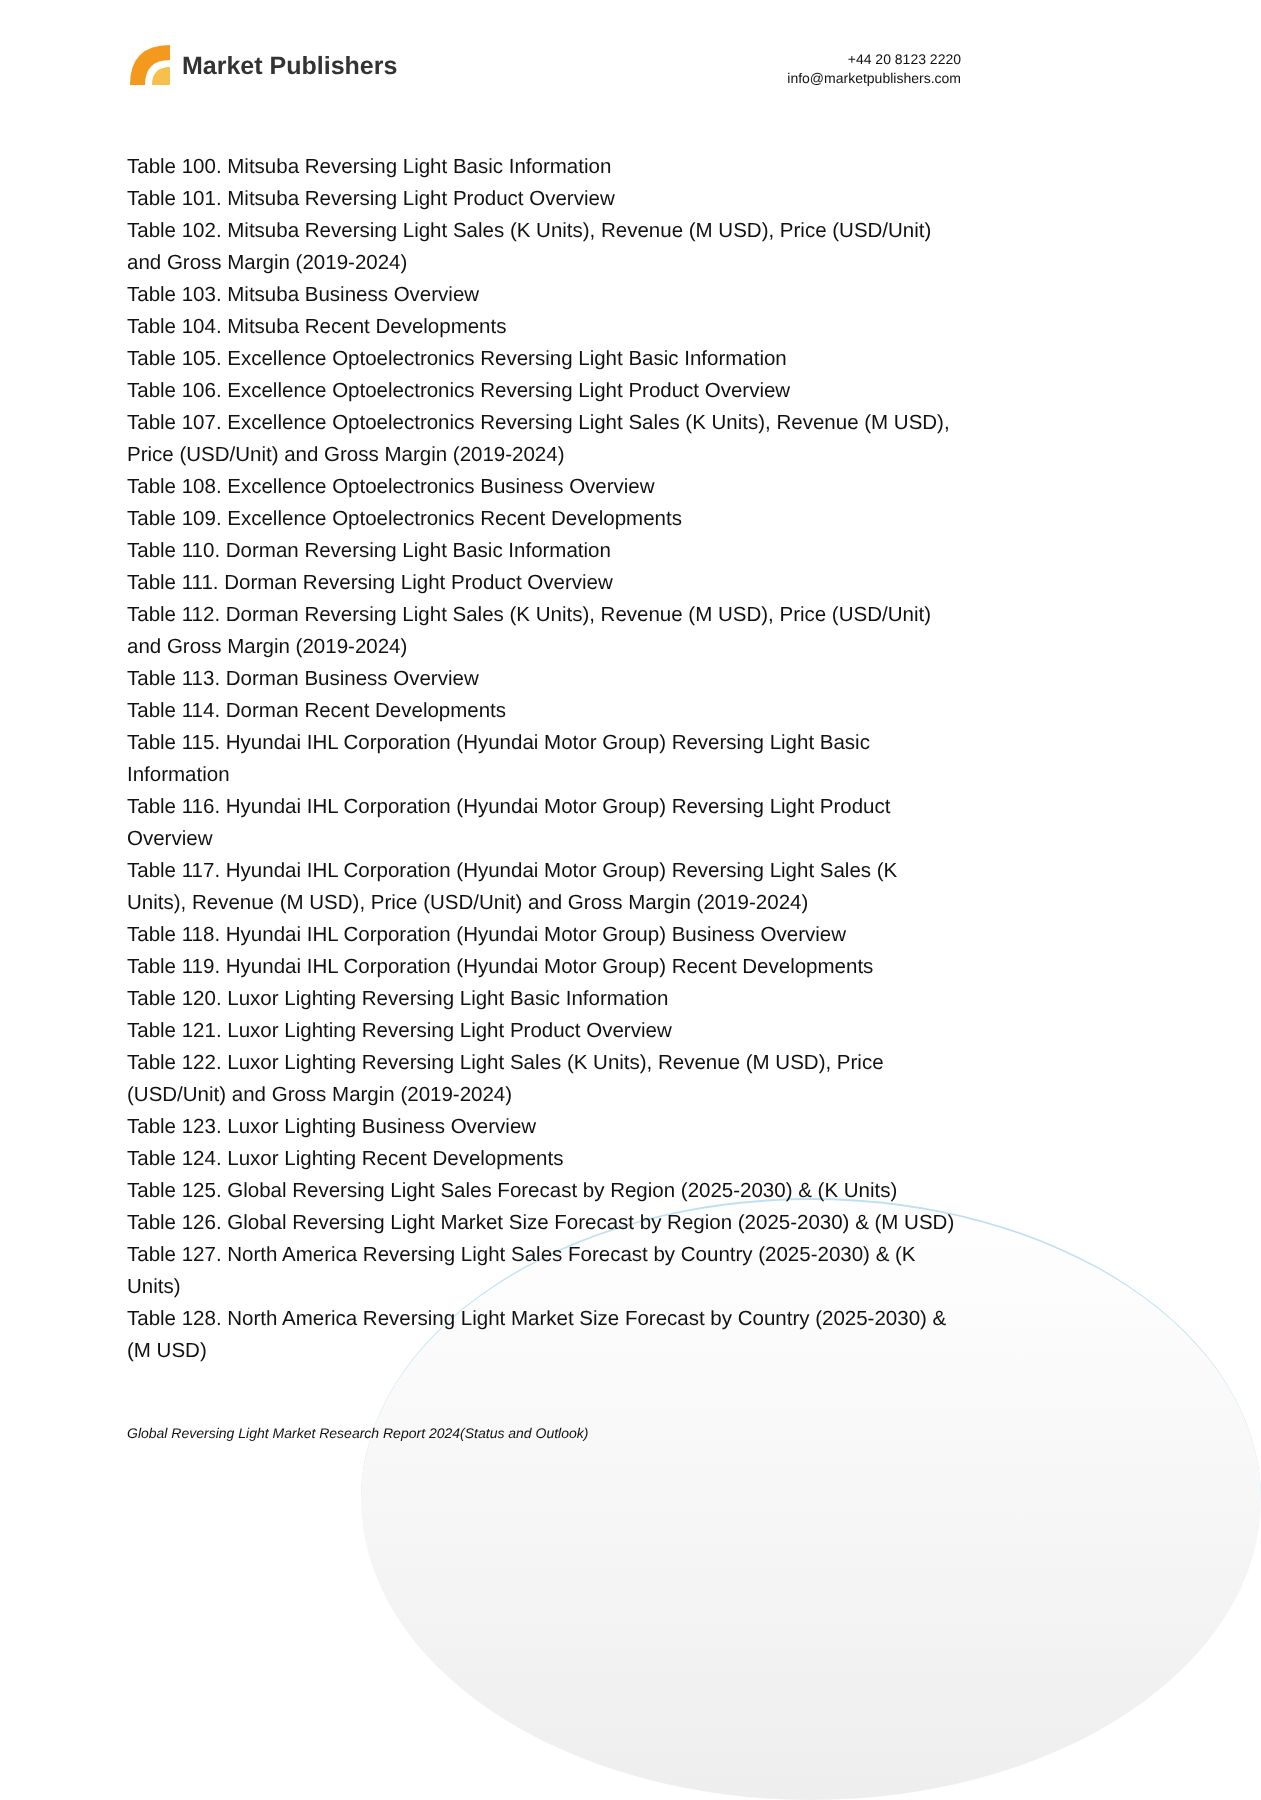Market Publishers
+44 20 8123 2220
info@marketpublishers.com
Table 100. Mitsuba Reversing Light Basic Information
Table 101. Mitsuba Reversing Light Product Overview
Table 102. Mitsuba Reversing Light Sales (K Units), Revenue (M USD), Price (USD/Unit) and Gross Margin (2019-2024)
Table 103. Mitsuba Business Overview
Table 104. Mitsuba Recent Developments
Table 105. Excellence Optoelectronics Reversing Light Basic Information
Table 106. Excellence Optoelectronics Reversing Light Product Overview
Table 107. Excellence Optoelectronics Reversing Light Sales (K Units), Revenue (M USD), Price (USD/Unit) and Gross Margin (2019-2024)
Table 108. Excellence Optoelectronics Business Overview
Table 109. Excellence Optoelectronics Recent Developments
Table 110. Dorman Reversing Light Basic Information
Table 111. Dorman Reversing Light Product Overview
Table 112. Dorman Reversing Light Sales (K Units), Revenue (M USD), Price (USD/Unit) and Gross Margin (2019-2024)
Table 113. Dorman Business Overview
Table 114. Dorman Recent Developments
Table 115. Hyundai IHL Corporation (Hyundai Motor Group) Reversing Light Basic Information
Table 116. Hyundai IHL Corporation (Hyundai Motor Group) Reversing Light Product Overview
Table 117. Hyundai IHL Corporation (Hyundai Motor Group) Reversing Light Sales (K Units), Revenue (M USD), Price (USD/Unit) and Gross Margin (2019-2024)
Table 118. Hyundai IHL Corporation (Hyundai Motor Group) Business Overview
Table 119. Hyundai IHL Corporation (Hyundai Motor Group) Recent Developments
Table 120. Luxor Lighting Reversing Light Basic Information
Table 121. Luxor Lighting Reversing Light Product Overview
Table 122. Luxor Lighting Reversing Light Sales (K Units), Revenue (M USD), Price (USD/Unit) and Gross Margin (2019-2024)
Table 123. Luxor Lighting Business Overview
Table 124. Luxor Lighting Recent Developments
Table 125. Global Reversing Light Sales Forecast by Region (2025-2030) & (K Units)
Table 126. Global Reversing Light Market Size Forecast by Region (2025-2030) & (M USD)
Table 127. North America Reversing Light Sales Forecast by Country (2025-2030) & (K Units)
Table 128. North America Reversing Light Market Size Forecast by Country (2025-2030) & (M USD)
Global Reversing Light Market Research Report 2024(Status and Outlook)